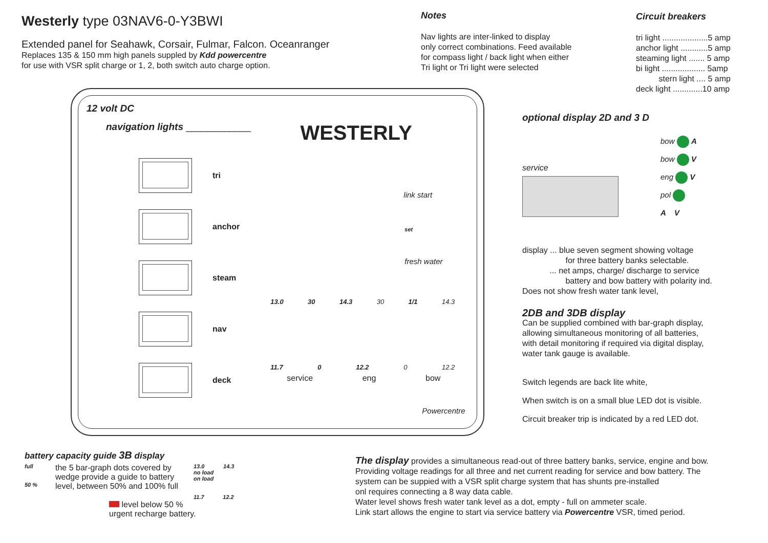Westerly type 03NAV6-0-Y3BWI
Extended panel for Seahawk, Corsair, Fulmar, Falcon. Oceanranger
Replaces 135 & 150 mm high panels suppled by Kdd powercentre
for use with VSR split charge or 1, 2, both switch auto charge option.
Notes
Nav lights are inter-linked to display
only correct combinations. Feed available
for compass light / back light when either
Tri light or Tri light were selected
Circuit breakers
tri light ....................5 amp
anchor light ............5 amp
steaming light ....... 5 amp
bi light ................... 5amp
stern light .... 5 amp
deck light .............10 amp
12 volt DC
navigation lights ____________
WESTERLY
tri
anchor
steam
nav
deck
link start
set
fresh water
13.0 30 14.3 30 1/1 14.3
11.7 0 12.2 0 12.2
service eng bow
Powercentre
optional display 2D and 3 D
service
bow A
bow V
eng V
pol
A V
display ... blue seven segment showing voltage
for three battery banks selectable.
... net amps, charge/ discharge to service
battery and bow battery with polarity ind.
Does not show fresh water tank level,
2DB and 3DB display
Can be supplied combined with bar-graph display,
allowing simultaneous monitoring of all batteries,
with detail monitoring if required via digital display,
water tank gauge is available.
Switch legends are back lite white,
When switch is on a small blue LED dot is visible.
Circuit breaker trip is indicated by a red LED dot.
battery capacity guide 3B display
full
50 %
the 5 bar-graph dots covered by wedge provide a guide to battery level, between 50% and 100% full
13.0 14.3
no load
on load
11.7 12.2
level below 50 %
urgent recharge battery.
The display provides a simultaneous read-out of three battery banks, service, engine and bow.
Providing voltage readings for all three and net current reading for service and bow battery. The
system can be suppied with a VSR split charge system that has shunts pre-installed
onl requires connecting a 8 way data cable.
Water level shows fresh water tank level as a dot, empty - full on ammeter scale.
Link start allows the engine to start via service battery via Powercentre VSR, timed period.